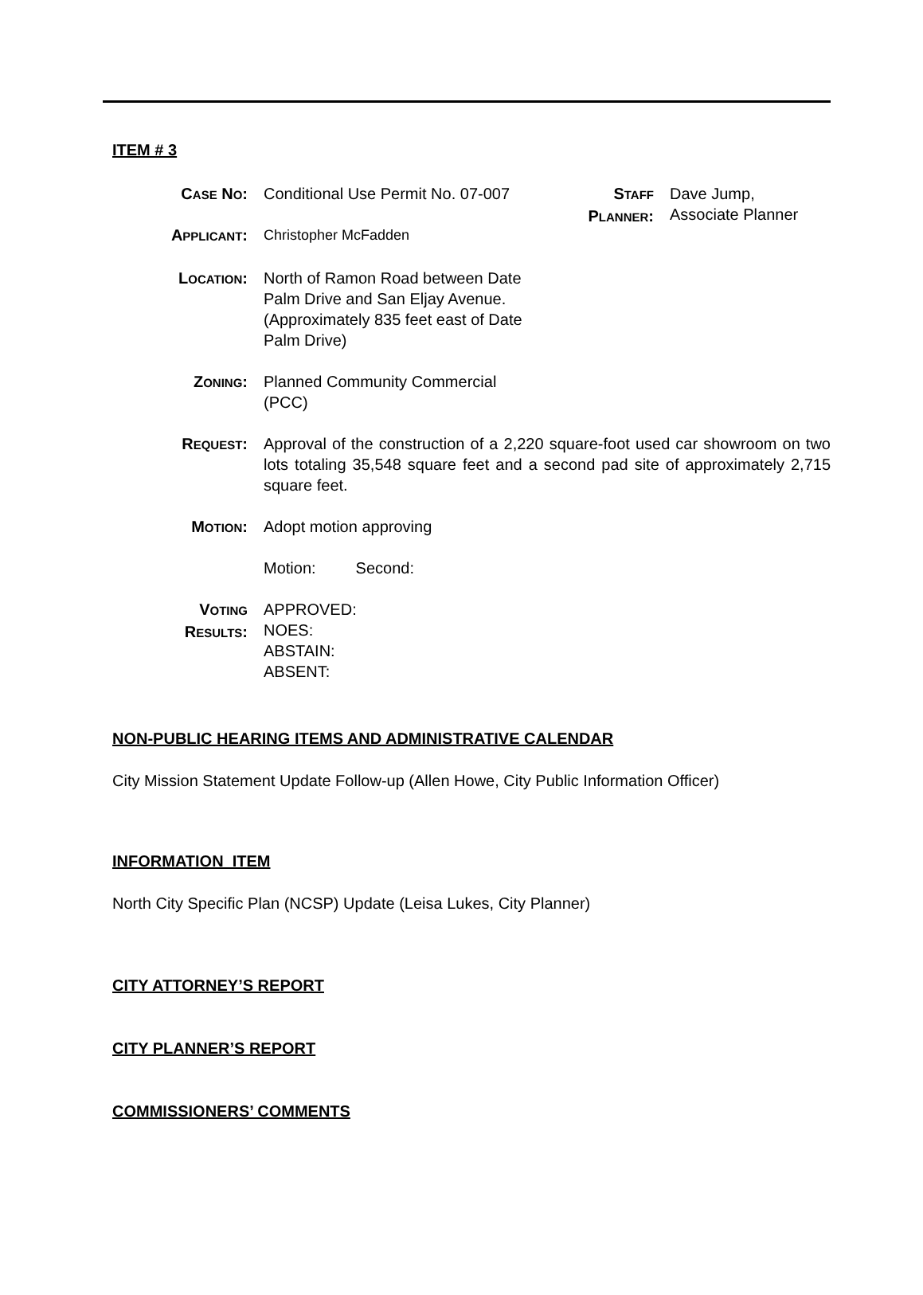ITEM # 3
CASE NO: Conditional Use Permit No. 07-007 STAFF
PLANNER:
Dave Jump,
Associate Planner
APPLICANT: Christopher McFadden
LOCATION: North of Ramon Road between Date Palm Drive and San Eljay Avenue. (Approximately 835 feet east of Date Palm Drive)
ZONING: Planned Community Commercial (PCC)
REQUEST: Approval of the construction of a 2,220 square-foot used car showroom on two lots totaling 35,548 square feet and a second pad site of approximately 2,715 square feet.
MOTION: Adopt motion approving
Motion: Second:
VOTING
RESULTS:
APPROVED:
NOES:
ABSTAIN:
ABSENT:
NON-PUBLIC HEARING ITEMS AND ADMINISTRATIVE CALENDAR
City Mission Statement Update Follow-up (Allen Howe, City Public Information Officer)
INFORMATION ITEM
North City Specific Plan (NCSP) Update (Leisa Lukes, City Planner)
CITY ATTORNEY’S REPORT
CITY PLANNER’S REPORT
COMMISSIONERS’ COMMENTS